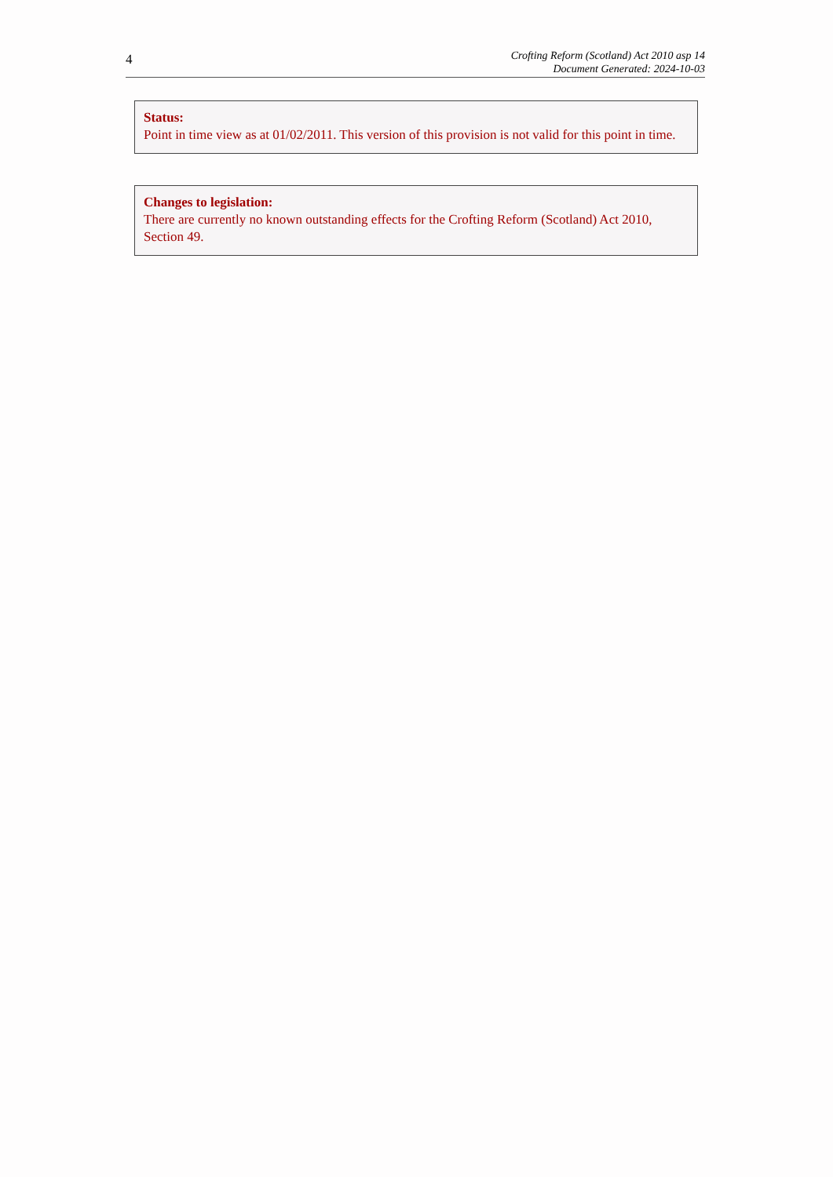4
Crofting Reform (Scotland) Act 2010 asp 14
Document Generated: 2024-10-03
Status:
Point in time view as at 01/02/2011. This version of this provision is not valid for this point in time.
Changes to legislation:
There are currently no known outstanding effects for the Crofting Reform (Scotland) Act 2010, Section 49.